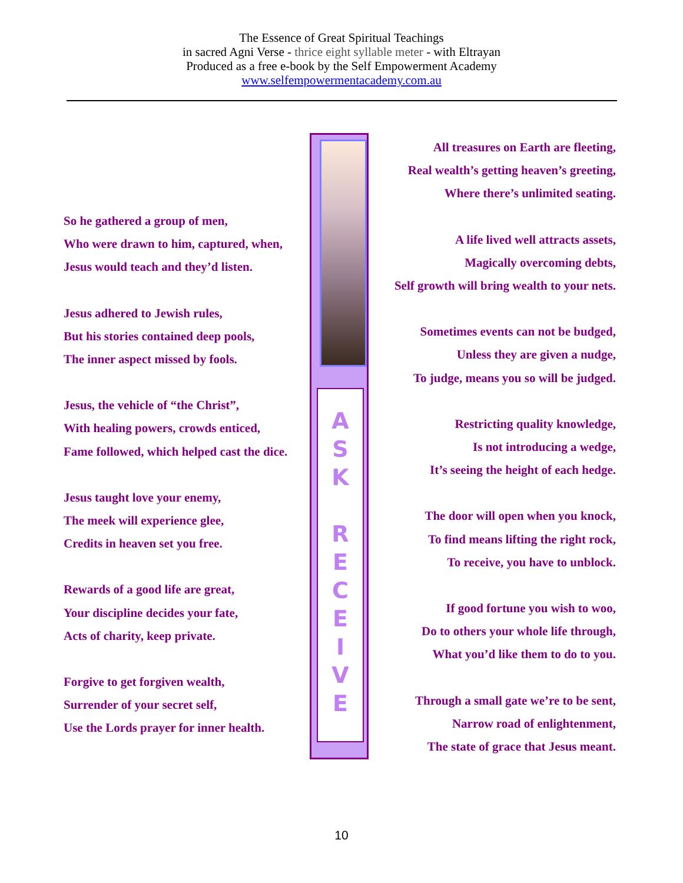The Essence of Great Spiritual Teachings
in sacred Agni Verse - thrice eight syllable meter - with Eltrayan
Produced as a free e-book by the Self Empowerment Academy
www.selfempowermentacademy.com.au
So he gathered a group of men,
Who were drawn to him, captured, when,
Jesus would teach and they’d listen.
Jesus adhered to Jewish rules,
But his stories contained deep pools,
The inner aspect missed by fools.
Jesus, the vehicle of “the Christ”,
With healing powers, crowds enticed,
Fame followed, which helped cast the dice.
Jesus taught love your enemy,
The meek will experience glee,
Credits in heaven set you free.
Rewards of a good life are great,
Your discipline decides your fate,
Acts of charity, keep private.
Forgive to get forgiven wealth,
Surrender of your secret self,
Use the Lords prayer for inner health.
A
S
K
R
E
C
E
I
V
E
All treasures on Earth are fleeting,
Real wealth’s getting heaven’s greeting,
Where there’s unlimited seating.
A life lived well attracts assets,
Magically overcoming debts,
Self growth will bring wealth to your nets.
Sometimes events can not be budged,
Unless they are given a nudge,
To judge, means you so will be judged.
Restricting quality knowledge,
Is not introducing a wedge,
It’s seeing the height of each hedge.
The door will open when you knock,
To find means lifting the right rock,
To receive, you have to unblock.
If good fortune you wish to woo,
Do to others your whole life through,
What you’d like them to do to you.
Through a small gate we’re to be sent,
Narrow road of enlightenment,
The state of grace that Jesus meant.
10